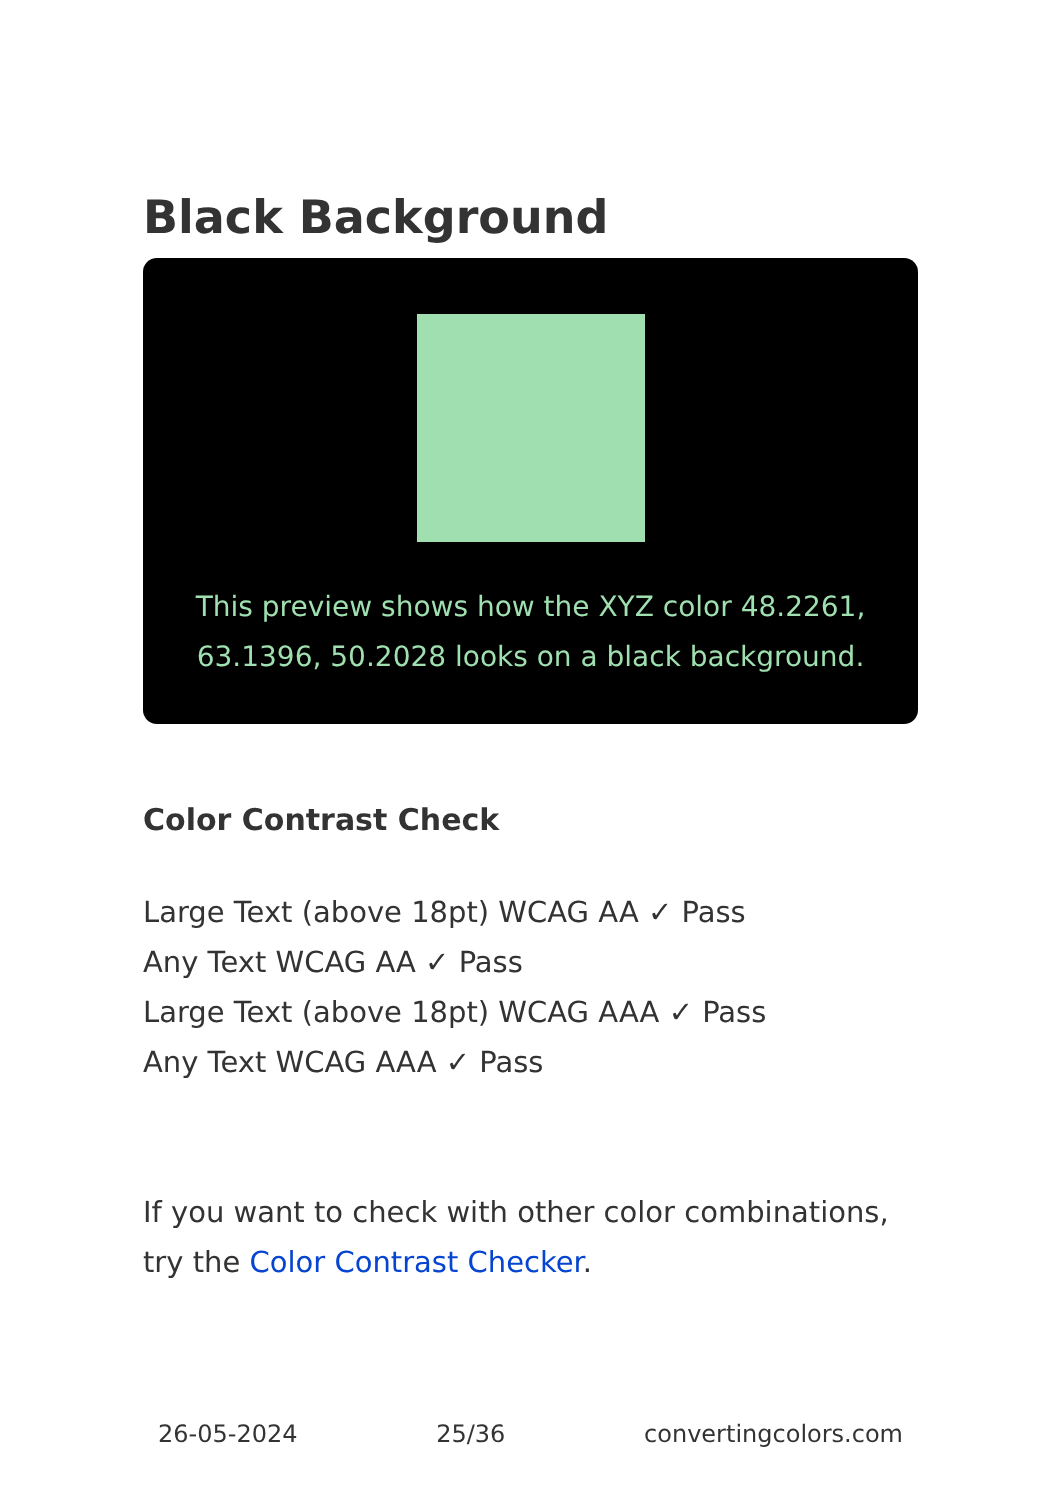Black Background
This preview shows how the XYZ color 48.2261, 63.1396, 50.2028 looks on a black background.
Color Contrast Check
Large Text (above 18pt) WCAG AA ✓ Pass
Any Text WCAG AA ✓ Pass
Large Text (above 18pt) WCAG AAA ✓ Pass
Any Text WCAG AAA ✓ Pass
If you want to check with other color combinations, try the Color Contrast Checker.
26-05-2024 25/36 convertingcolors.com